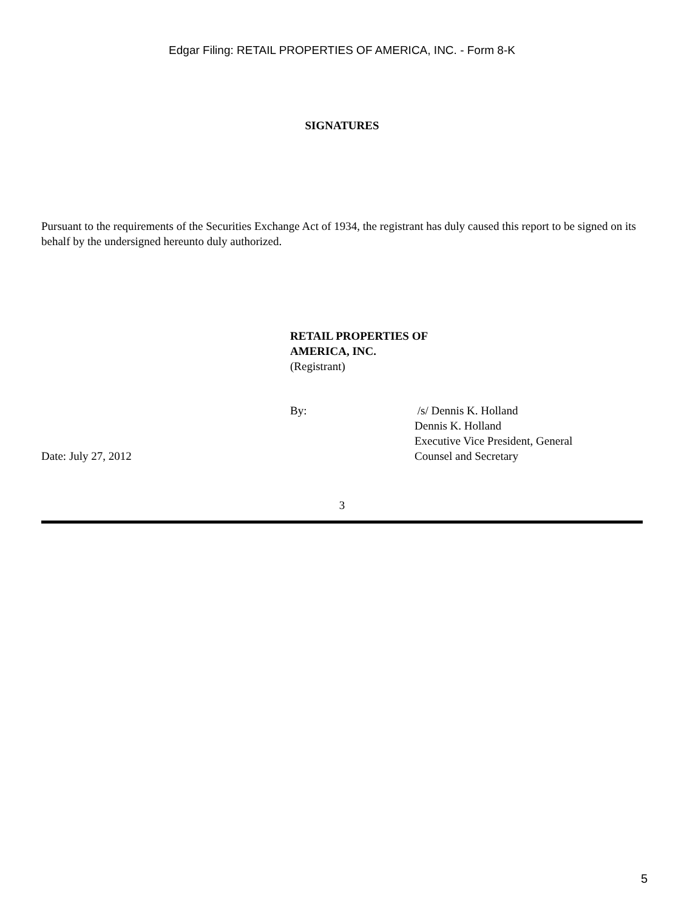Edgar Filing: RETAIL PROPERTIES OF AMERICA, INC. - Form 8-K
SIGNATURES
Pursuant to the requirements of the Securities Exchange Act of 1934, the registrant has duly caused this report to be signed on its behalf by the undersigned hereunto duly authorized.
RETAIL PROPERTIES OF
AMERICA, INC.
(Registrant)
| Date: July 27, 2012 | By: | /s/ Dennis K. Holland Dennis K. Holland Executive Vice President, General Counsel and Secretary |
3
5